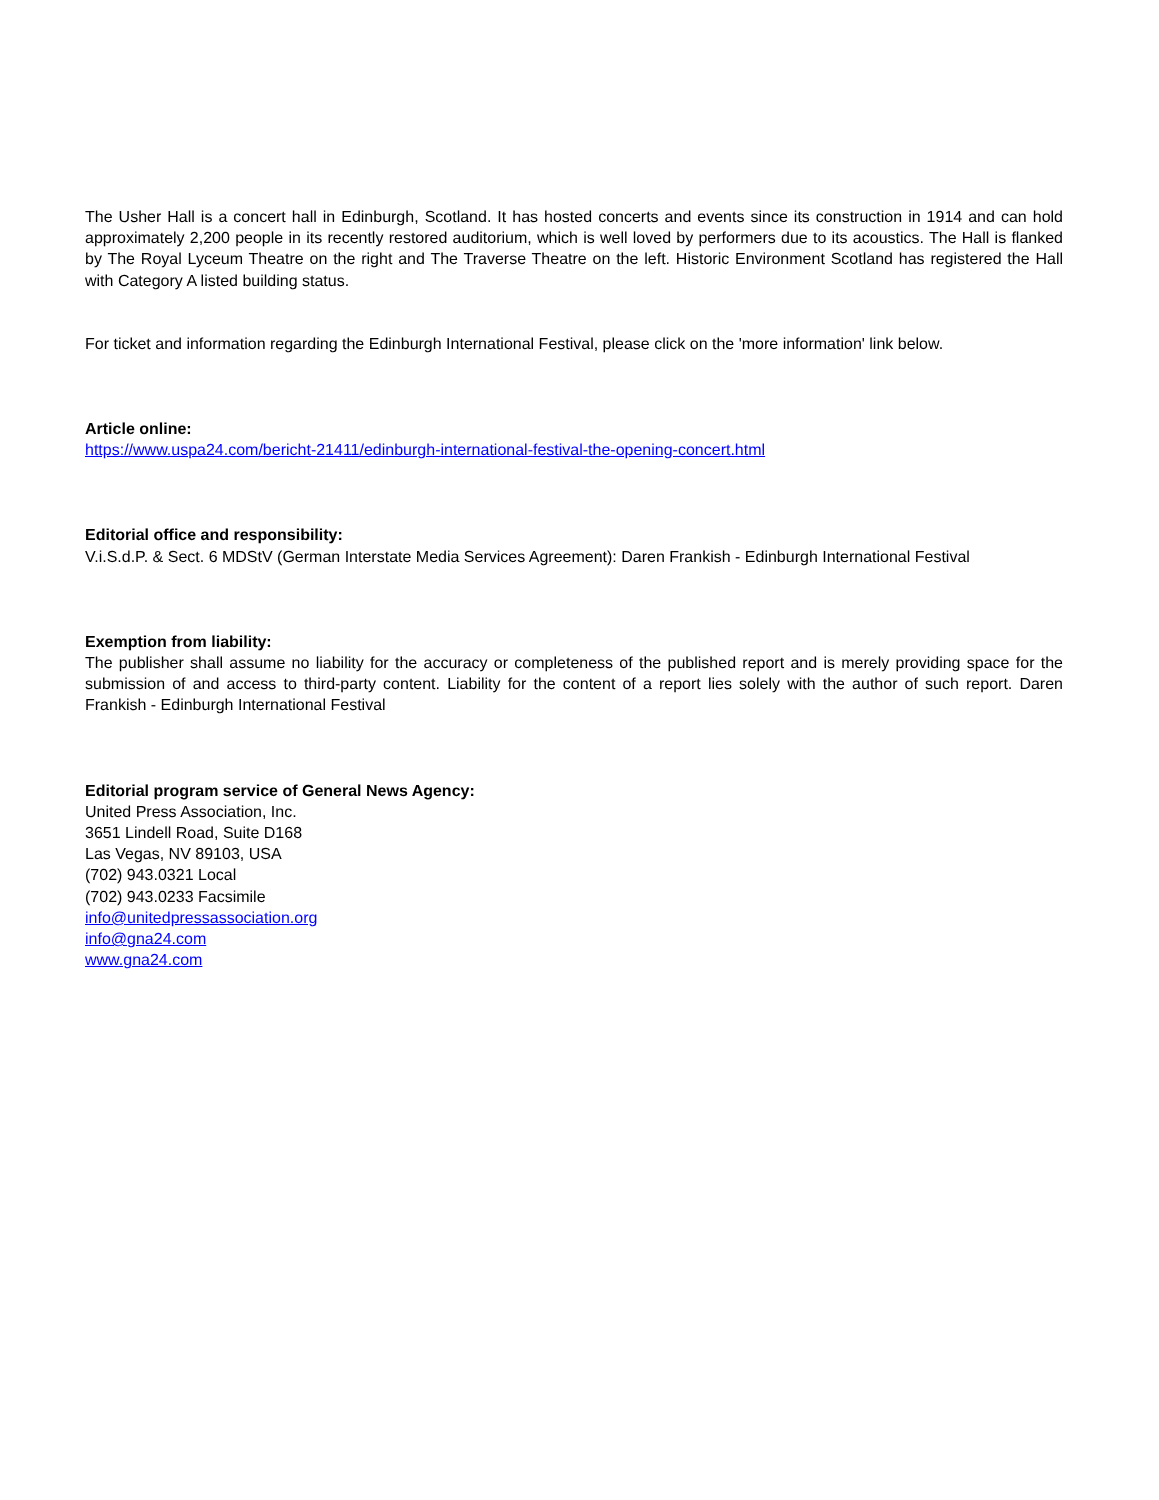The Usher Hall is a concert hall in Edinburgh, Scotland. It has hosted concerts and events since its construction in 1914 and can hold approximately 2,200 people in its recently restored auditorium, which is well loved by performers due to its acoustics. The Hall is flanked by The Royal Lyceum Theatre on the right and The Traverse Theatre on the left. Historic Environment Scotland has registered the Hall with Category A listed building status.
For ticket and information regarding the Edinburgh International Festival, please click on the 'more information' link below.
Article online:
https://www.uspa24.com/bericht-21411/edinburgh-international-festival-the-opening-concert.html
Editorial office and responsibility:
V.i.S.d.P. & Sect. 6 MDStV (German Interstate Media Services Agreement): Daren Frankish - Edinburgh International Festival
Exemption from liability:
The publisher shall assume no liability for the accuracy or completeness of the published report and is merely providing space for the submission of and access to third-party content. Liability for the content of a report lies solely with the author of such report. Daren Frankish - Edinburgh International Festival
Editorial program service of General News Agency:
United Press Association, Inc.
3651 Lindell Road, Suite D168
Las Vegas, NV 89103, USA
(702) 943.0321 Local
(702) 943.0233 Facsimile
info@unitedpressassociation.org
info@gna24.com
www.gna24.com